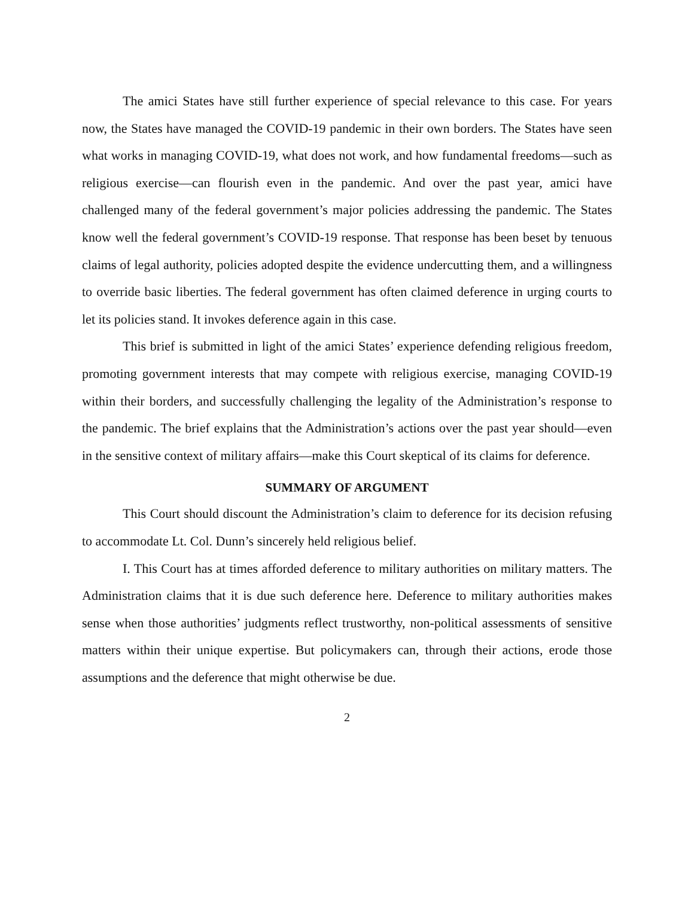The amici States have still further experience of special relevance to this case. For years now, the States have managed the COVID-19 pandemic in their own borders. The States have seen what works in managing COVID-19, what does not work, and how fundamental freedoms—such as religious exercise—can flourish even in the pandemic. And over the past year, amici have challenged many of the federal government’s major policies addressing the pandemic. The States know well the federal government’s COVID-19 response. That response has been beset by tenuous claims of legal authority, policies adopted despite the evidence undercutting them, and a willingness to override basic liberties. The federal government has often claimed deference in urging courts to let its policies stand. It invokes deference again in this case.
This brief is submitted in light of the amici States’ experience defending religious freedom, promoting government interests that may compete with religious exercise, managing COVID-19 within their borders, and successfully challenging the legality of the Administration’s response to the pandemic. The brief explains that the Administration’s actions over the past year should—even in the sensitive context of military affairs—make this Court skeptical of its claims for deference.
SUMMARY OF ARGUMENT
This Court should discount the Administration’s claim to deference for its decision refusing to accommodate Lt. Col. Dunn’s sincerely held religious belief.
I. This Court has at times afforded deference to military authorities on military matters. The Administration claims that it is due such deference here. Deference to military authorities makes sense when those authorities’ judgments reflect trustworthy, non-political assessments of sensitive matters within their unique expertise. But policymakers can, through their actions, erode those assumptions and the deference that might otherwise be due.
2